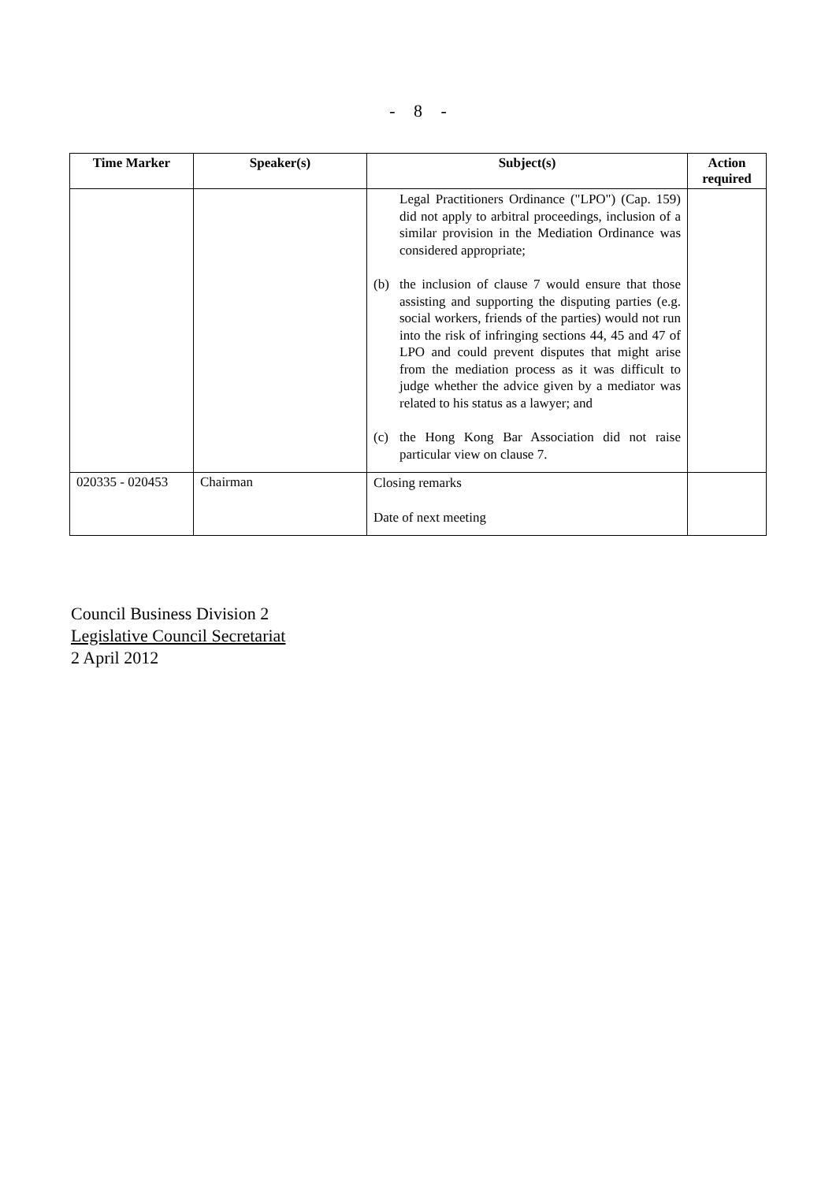- 8 -
| Time Marker | Speaker(s) | Subject(s) | Action required |
| --- | --- | --- | --- |
| | | Legal Practitioners Ordinance ("LPO") (Cap. 159) did not apply to arbitral proceedings, inclusion of a similar provision in the Mediation Ordinance was considered appropriate; (b) the inclusion of clause 7 would ensure that those assisting and supporting the disputing parties (e.g. social workers, friends of the parties) would not run into the risk of infringing sections 44, 45 and 47 of LPO and could prevent disputes that might arise from the mediation process as it was difficult to judge whether the advice given by a mediator was related to his status as a lawyer; and (c) the Hong Kong Bar Association did not raise particular view on clause 7. | |
| 020335 - 020453 | Chairman | Closing remarks Date of next meeting | |
Council Business Division 2
Legislative Council Secretariat
2 April 2012